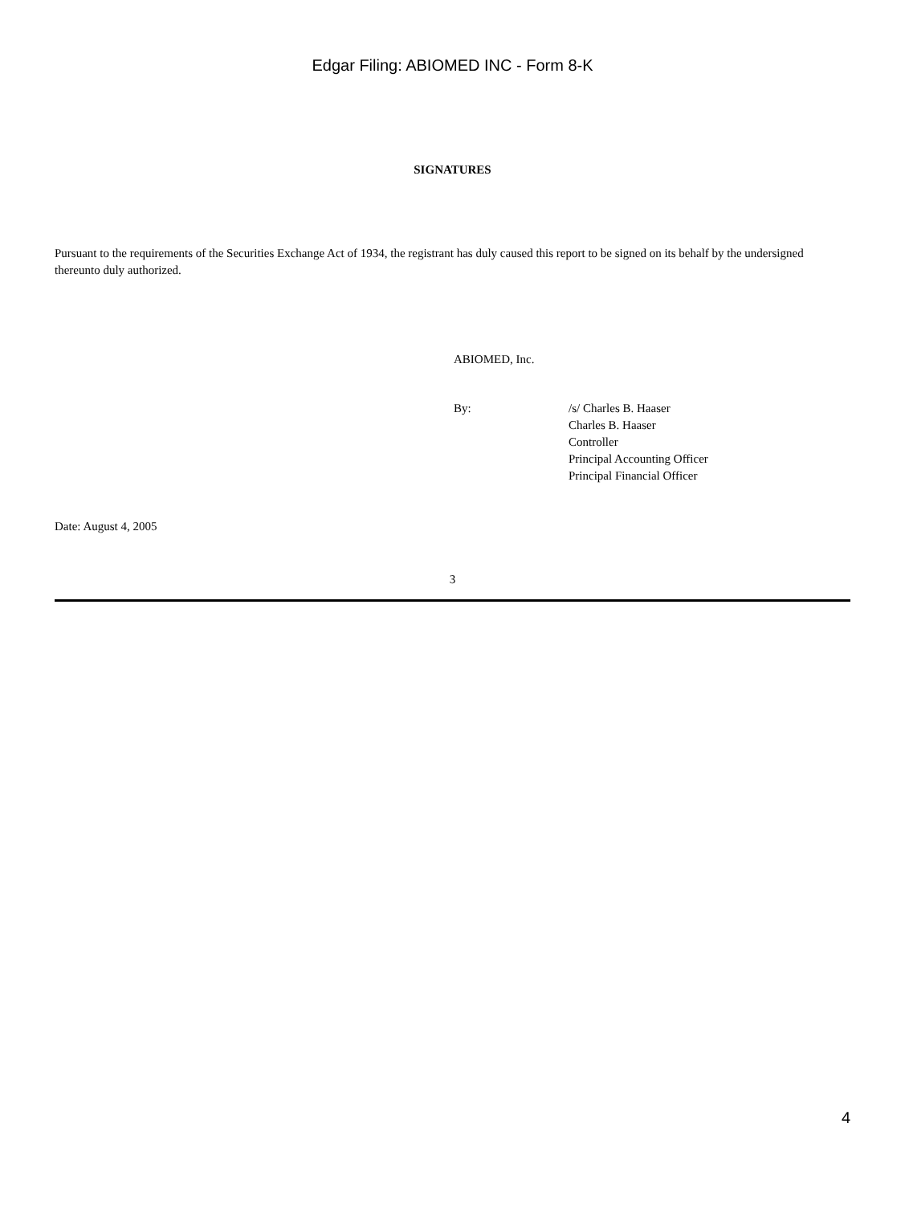Edgar Filing: ABIOMED INC - Form 8-K
SIGNATURES
Pursuant to the requirements of the Securities Exchange Act of 1934, the registrant has duly caused this report to be signed on its behalf by the undersigned thereunto duly authorized.
ABIOMED, Inc.
By: /s/ Charles B. Haaser
Charles B. Haaser
Controller
Principal Accounting Officer
Principal Financial Officer
Date: August 4, 2005
3
4